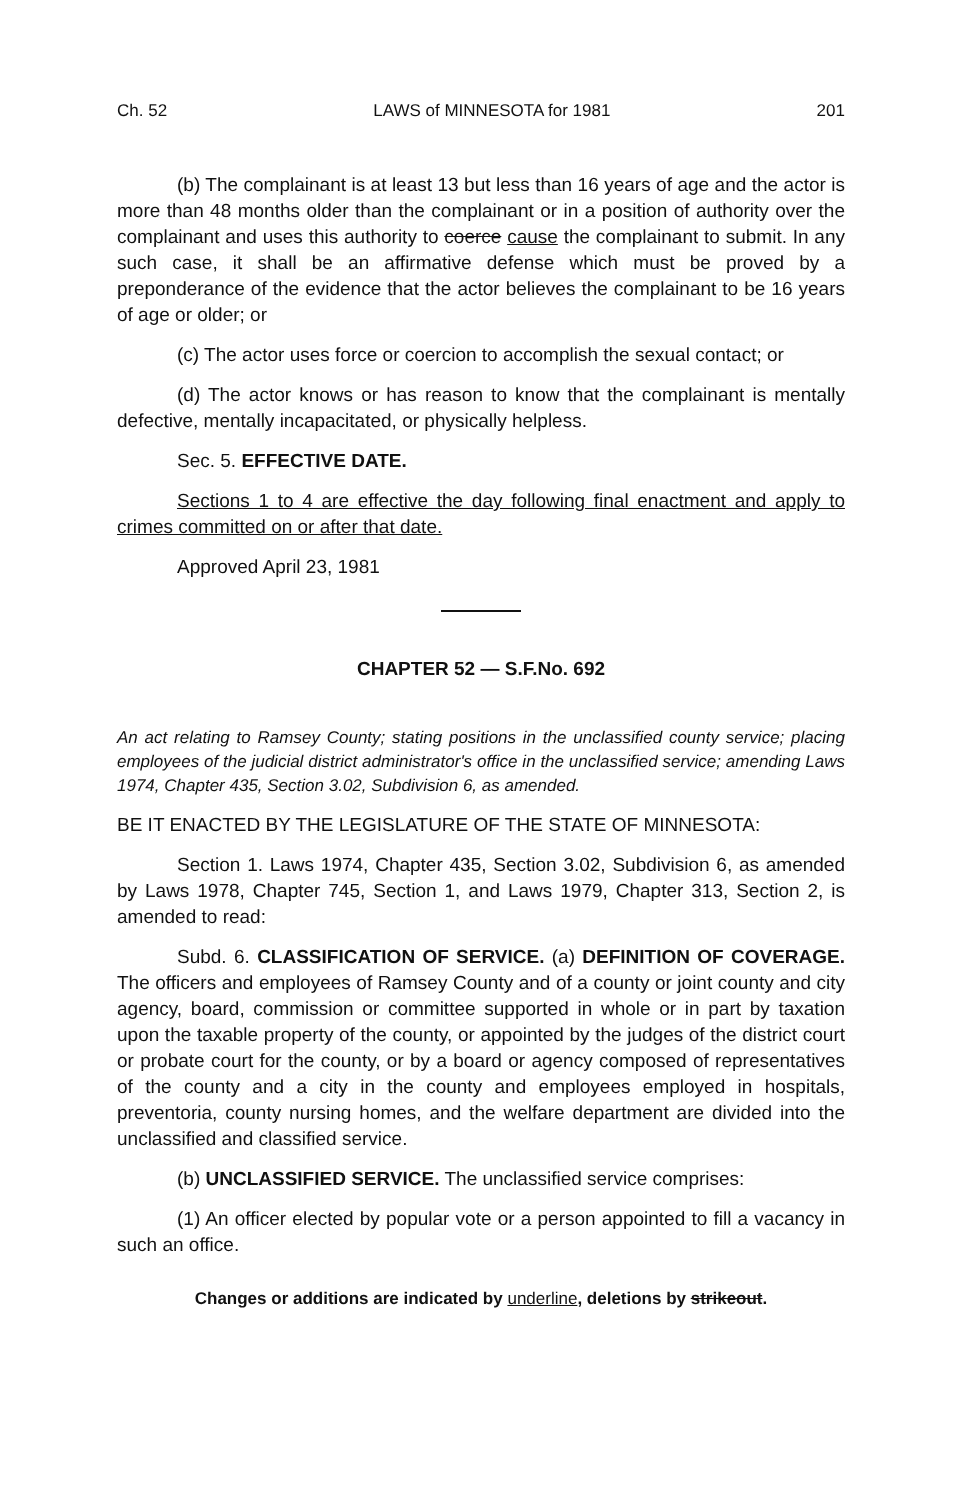Ch. 52 LAWS of MINNESOTA for 1981 201
(b) The complainant is at least 13 but less than 16 years of age and the actor is more than 48 months older than the complainant or in a position of authority over the complainant and uses this authority to coerce cause the complainant to submit. In any such case, it shall be an affirmative defense which must be proved by a preponderance of the evidence that the actor believes the complainant to be 16 years of age or older; or
(c) The actor uses force or coercion to accomplish the sexual contact; or
(d) The actor knows or has reason to know that the complainant is mentally defective, mentally incapacitated, or physically helpless.
Sec. 5. EFFECTIVE DATE.
Sections 1 to 4 are effective the day following final enactment and apply to crimes committed on or after that date.
Approved April 23, 1981
CHAPTER 52 — S.F.No. 692
An act relating to Ramsey County; stating positions in the unclassified county service; placing employees of the judicial district administrator's office in the unclassified service; amending Laws 1974, Chapter 435, Section 3.02, Subdivision 6, as amended.
BE IT ENACTED BY THE LEGISLATURE OF THE STATE OF MINNESOTA:
Section 1. Laws 1974, Chapter 435, Section 3.02, Subdivision 6, as amended by Laws 1978, Chapter 745, Section 1, and Laws 1979, Chapter 313, Section 2, is amended to read:
Subd. 6. CLASSIFICATION OF SERVICE. (a) DEFINITION OF COVERAGE. The officers and employees of Ramsey County and of a county or joint county and city agency, board, commission or committee supported in whole or in part by taxation upon the taxable property of the county, or appointed by the judges of the district court or probate court for the county, or by a board or agency composed of representatives of the county and a city in the county and employees employed in hospitals, preventoria, county nursing homes, and the welfare department are divided into the unclassified and classified service.
(b) UNCLASSIFIED SERVICE. The unclassified service comprises:
(1) An officer elected by popular vote or a person appointed to fill a vacancy in such an office.
Changes or additions are indicated by underline, deletions by strikeout.